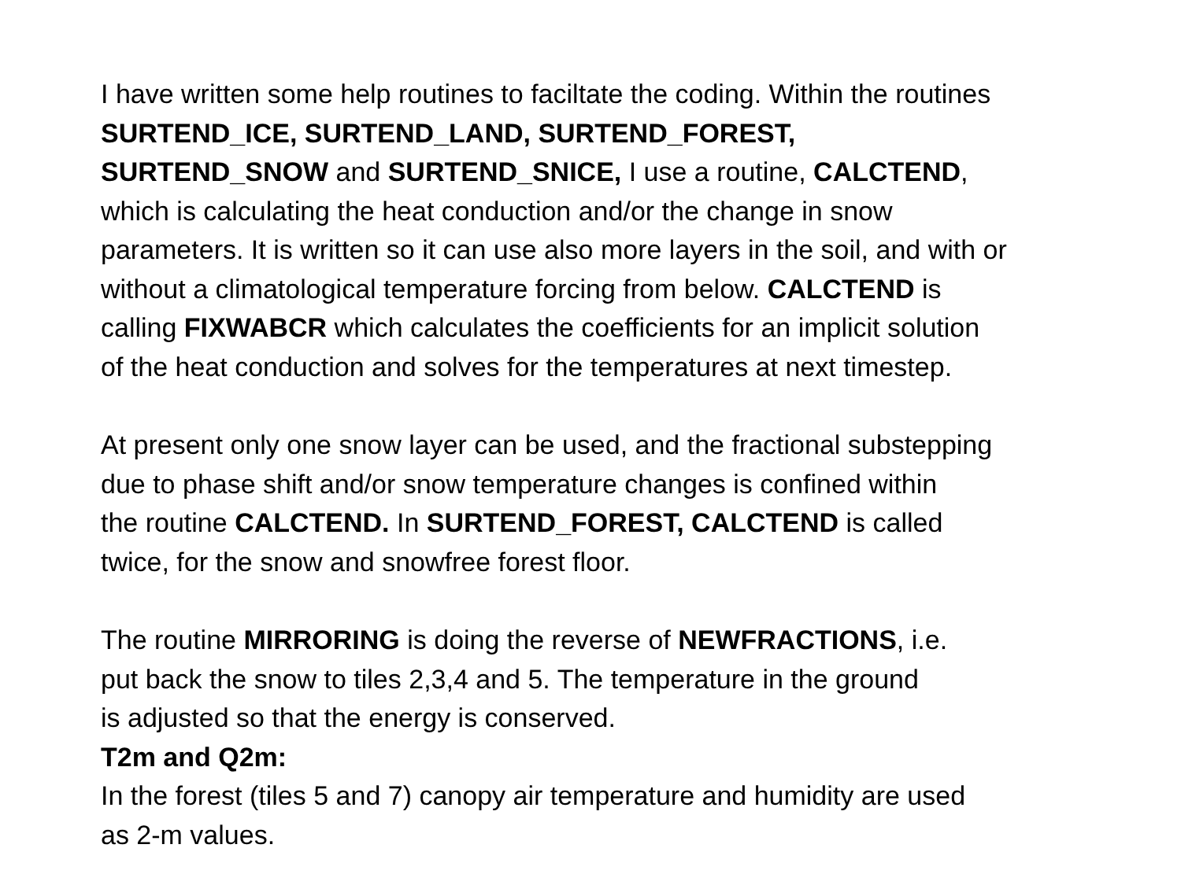I have written some help routines to faciltate the coding. Within the routines
SURTEND_ICE, SURTEND_LAND, SURTEND_FOREST,
SURTEND_SNOW and SURTEND_SNICE, I use a routine, CALCTEND,
which is calculating the heat conduction and/or the change in snow
parameters. It is written so it can use also more layers in the soil, and with or
without a climatological temperature forcing from below. CALCTEND is
calling FIXWABCR which calculates the coefficients for an implicit solution
of the heat conduction and solves for the temperatures at next timestep.
At present only one snow layer can be used, and the fractional substepping
due to phase shift and/or snow temperature changes is confined within
the routine CALCTEND. In SURTEND_FOREST, CALCTEND is called
twice, for the snow and snowfree forest floor.
The routine MIRRORING is doing the reverse of NEWFRACTIONS, i.e.
put back the snow to tiles 2,3,4 and 5. The temperature in the ground
is adjusted so that the energy is conserved.
T2m and Q2m:
In the forest (tiles 5 and 7) canopy air temperature and humidity are used
as 2-m values.